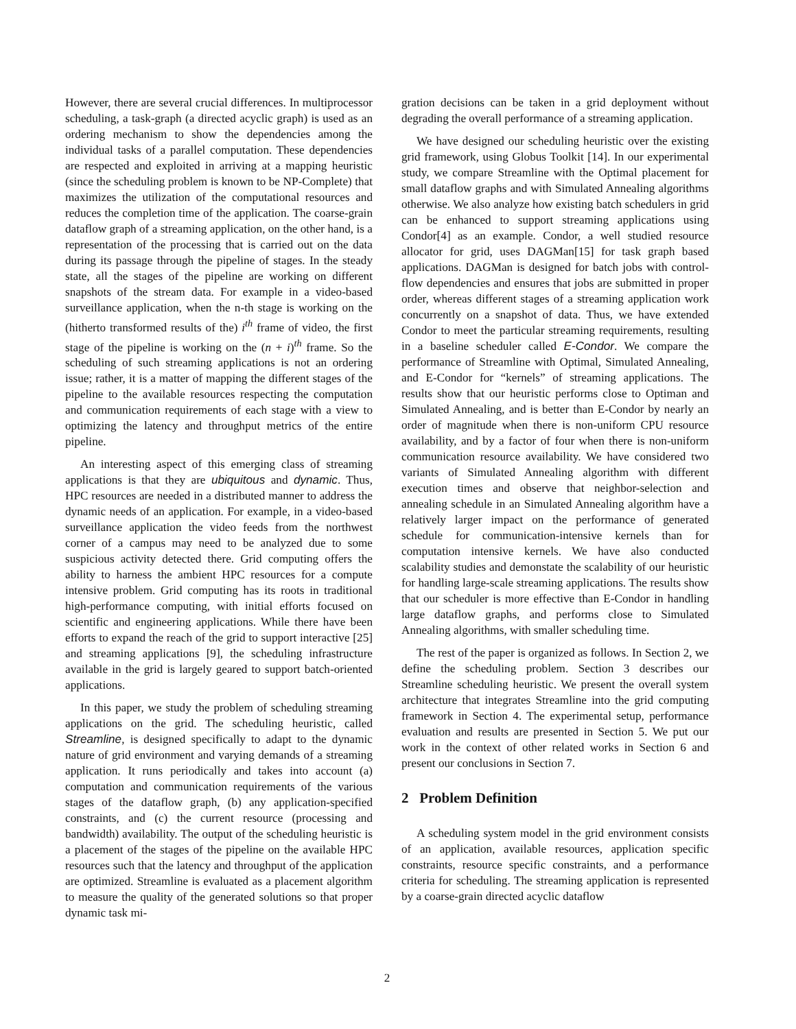However, there are several crucial differences. In multiprocessor scheduling, a task-graph (a directed acyclic graph) is used as an ordering mechanism to show the dependencies among the individual tasks of a parallel computation. These dependencies are respected and exploited in arriving at a mapping heuristic (since the scheduling problem is known to be NP-Complete) that maximizes the utilization of the computational resources and reduces the completion time of the application. The coarse-grain dataflow graph of a streaming application, on the other hand, is a representation of the processing that is carried out on the data during its passage through the pipeline of stages. In the steady state, all the stages of the pipeline are working on different snapshots of the stream data. For example in a video-based surveillance application, when the n-th stage is working on the (hitherto transformed results of the) i<sup>th</sup> frame of video, the first stage of the pipeline is working on the (n + i)<sup>th</sup> frame. So the scheduling of such streaming applications is not an ordering issue; rather, it is a matter of mapping the different stages of the pipeline to the available resources respecting the computation and communication requirements of each stage with a view to optimizing the latency and throughput metrics of the entire pipeline.
An interesting aspect of this emerging class of streaming applications is that they are ubiquitous and dynamic. Thus, HPC resources are needed in a distributed manner to address the dynamic needs of an application. For example, in a video-based surveillance application the video feeds from the northwest corner of a campus may need to be analyzed due to some suspicious activity detected there. Grid computing offers the ability to harness the ambient HPC resources for a compute intensive problem. Grid computing has its roots in traditional high-performance computing, with initial efforts focused on scientific and engineering applications. While there have been efforts to expand the reach of the grid to support interactive [25] and streaming applications [9], the scheduling infrastructure available in the grid is largely geared to support batch-oriented applications.
In this paper, we study the problem of scheduling streaming applications on the grid. The scheduling heuristic, called Streamline, is designed specifically to adapt to the dynamic nature of grid environment and varying demands of a streaming application. It runs periodically and takes into account (a) computation and communication requirements of the various stages of the dataflow graph, (b) any application-specified constraints, and (c) the current resource (processing and bandwidth) availability. The output of the scheduling heuristic is a placement of the stages of the pipeline on the available HPC resources such that the latency and throughput of the application are optimized. Streamline is evaluated as a placement algorithm to measure the quality of the generated solutions so that proper dynamic task mi-
gration decisions can be taken in a grid deployment without degrading the overall performance of a streaming application.
We have designed our scheduling heuristic over the existing grid framework, using Globus Toolkit [14]. In our experimental study, we compare Streamline with the Optimal placement for small dataflow graphs and with Simulated Annealing algorithms otherwise. We also analyze how existing batch schedulers in grid can be enhanced to support streaming applications using Condor[4] as an example. Condor, a well studied resource allocator for grid, uses DAGMan[15] for task graph based applications. DAGMan is designed for batch jobs with control-flow dependencies and ensures that jobs are submitted in proper order, whereas different stages of a streaming application work concurrently on a snapshot of data. Thus, we have extended Condor to meet the particular streaming requirements, resulting in a baseline scheduler called E-Condor. We compare the performance of Streamline with Optimal, Simulated Annealing, and E-Condor for “kernels” of streaming applications. The results show that our heuristic performs close to Optiman and Simulated Annealing, and is better than E-Condor by nearly an order of magnitude when there is non-uniform CPU resource availability, and by a factor of four when there is non-uniform communication resource availability. We have considered two variants of Simulated Annealing algorithm with different execution times and observe that neighbor-selection and annealing schedule in an Simulated Annealing algorithm have a relatively larger impact on the performance of generated schedule for communication-intensive kernels than for computation intensive kernels. We have also conducted scalability studies and demonstate the scalability of our heuristic for handling large-scale streaming applications. The results show that our scheduler is more effective than E-Condor in handling large dataflow graphs, and performs close to Simulated Annealing algorithms, with smaller scheduling time.
The rest of the paper is organized as follows. In Section 2, we define the scheduling problem. Section 3 describes our Streamline scheduling heuristic. We present the overall system architecture that integrates Streamline into the grid computing framework in Section 4. The experimental setup, performance evaluation and results are presented in Section 5. We put our work in the context of other related works in Section 6 and present our conclusions in Section 7.
2 Problem Definition
A scheduling system model in the grid environment consists of an application, available resources, application specific constraints, resource specific constraints, and a performance criteria for scheduling. The streaming application is represented by a coarse-grain directed acyclic dataflow
2